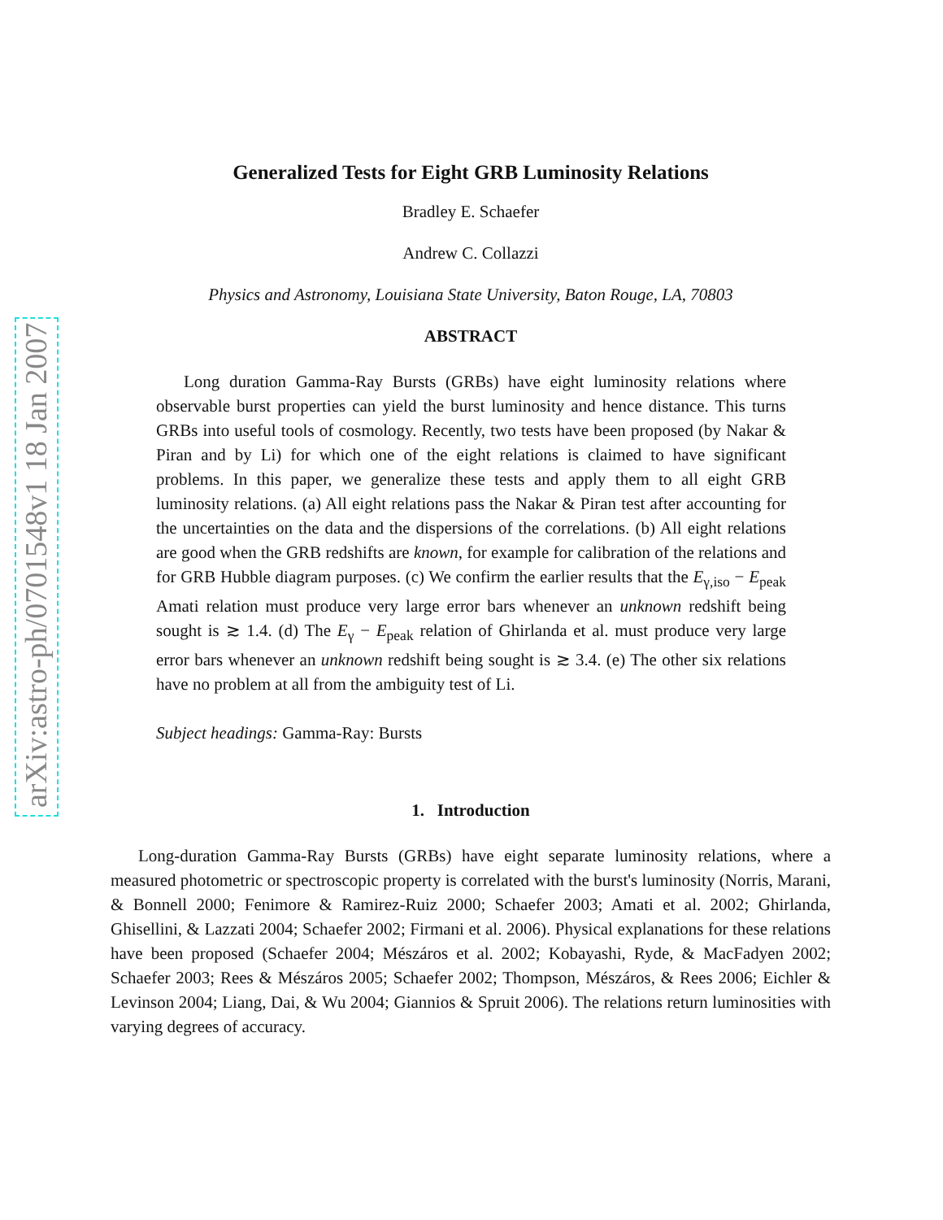arXiv:astro-ph/0701548v1 18 Jan 2007
Generalized Tests for Eight GRB Luminosity Relations
Bradley E. Schaefer
Andrew C. Collazzi
Physics and Astronomy, Louisiana State University, Baton Rouge, LA, 70803
ABSTRACT
Long duration Gamma-Ray Bursts (GRBs) have eight luminosity relations where observable burst properties can yield the burst luminosity and hence distance. This turns GRBs into useful tools of cosmology. Recently, two tests have been proposed (by Nakar & Piran and by Li) for which one of the eight relations is claimed to have significant problems. In this paper, we generalize these tests and apply them to all eight GRB luminosity relations. (a) All eight relations pass the Nakar & Piran test after accounting for the uncertainties on the data and the dispersions of the correlations. (b) All eight relations are good when the GRB redshifts are known, for example for calibration of the relations and for GRB Hubble diagram purposes. (c) We confirm the earlier results that the E<sub>γ,iso</sub> − E<sub>peak</sub> Amati relation must produce very large error bars whenever an unknown redshift being sought is ≳ 1.4. (d) The E<sub>γ</sub> − E<sub>peak</sub> relation of Ghirlanda et al. must produce very large error bars whenever an unknown redshift being sought is ≳ 3.4. (e) The other six relations have no problem at all from the ambiguity test of Li.
Subject headings: Gamma-Ray: Bursts
1. Introduction
Long-duration Gamma-Ray Bursts (GRBs) have eight separate luminosity relations, where a measured photometric or spectroscopic property is correlated with the burst's luminosity (Norris, Marani, & Bonnell 2000; Fenimore & Ramirez-Ruiz 2000; Schaefer 2003; Amati et al. 2002; Ghirlanda, Ghisellini, & Lazzati 2004; Schaefer 2002; Firmani et al. 2006). Physical explanations for these relations have been proposed (Schaefer 2004; Mészáros et al. 2002; Kobayashi, Ryde, & MacFadyen 2002; Schaefer 2003; Rees & Mészáros 2005; Schaefer 2002; Thompson, Mészáros, & Rees 2006; Eichler & Levinson 2004; Liang, Dai, & Wu 2004; Giannios & Spruit 2006). The relations return luminosities with varying degrees of accuracy.